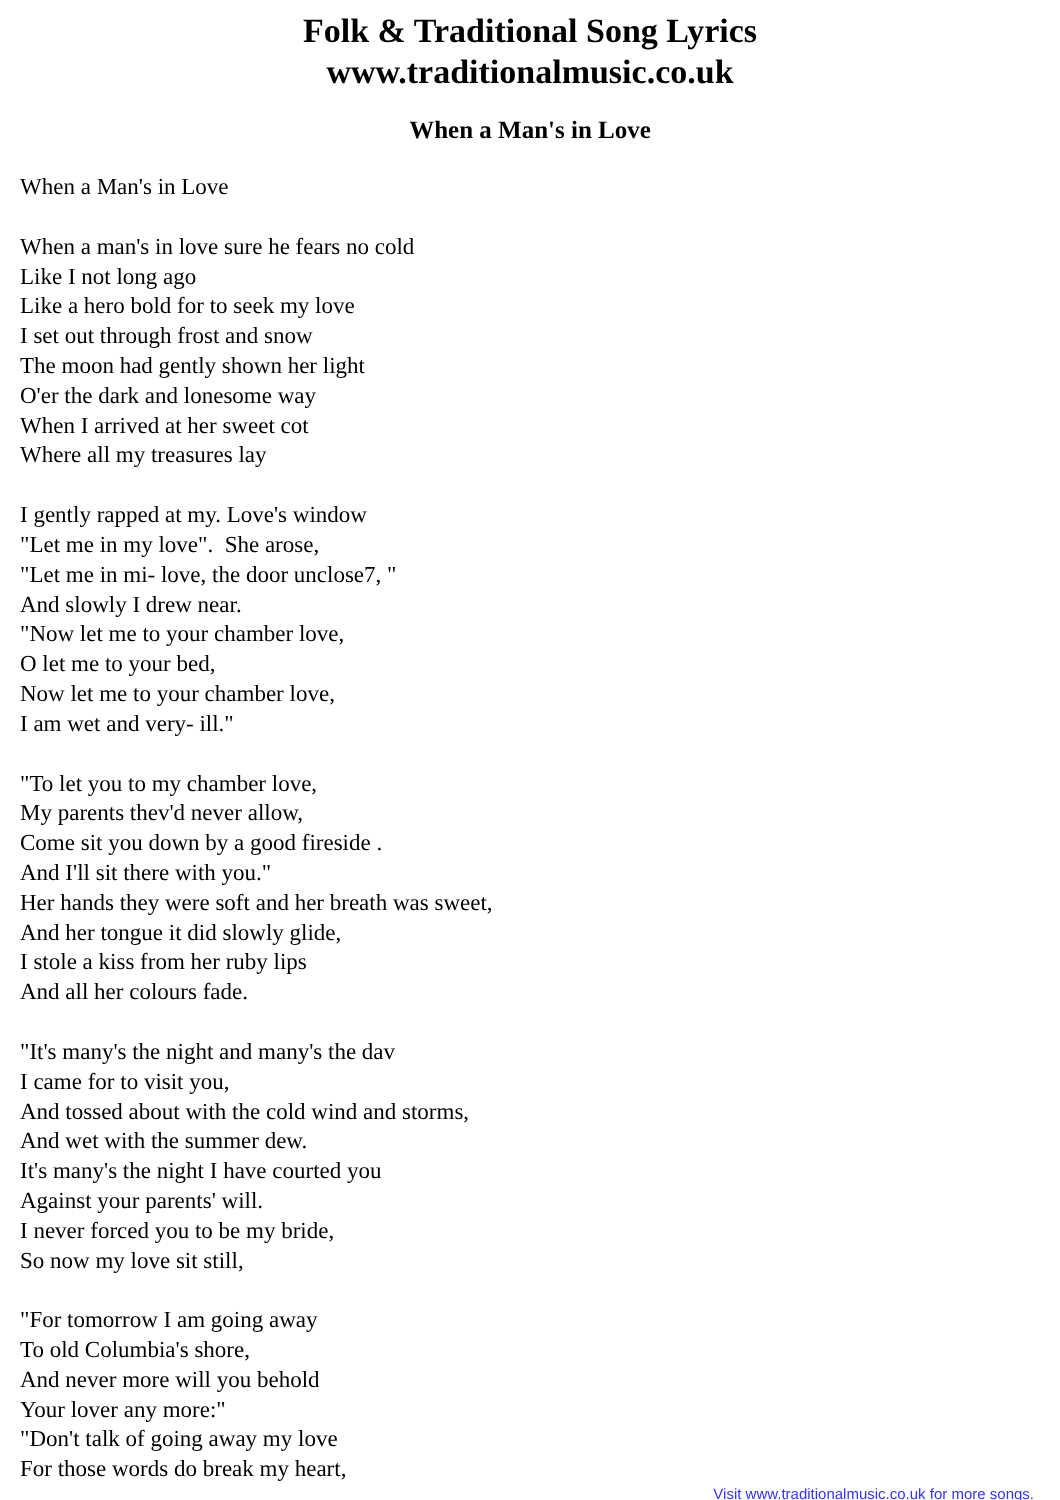Folk & Traditional Song Lyrics
www.traditionalmusic.co.uk
When a Man's in Love
When a Man's in Love
When a man's in love sure he fears no cold
Like I not long ago
Like a hero bold for to seek my love
I set out through frost and snow
The moon had gently shown her light
O'er the dark and lonesome way
When I arrived at her sweet cot
Where all my treasures lay
I gently rapped at my. Love's window
"Let me in my love". She arose,
"Let me in mi- love, the door unclose7, "
And slowly I drew near.
"Now let me to your chamber love,
O let me to your bed,
Now let me to your chamber love,
I am wet and very- ill."
"To let you to my chamber love,
My parents thev'd never allow,
Come sit you down by a good fireside .
And I'll sit there with you."
Her hands they were soft and her breath was sweet,
And her tongue it did slowly glide,
I stole a kiss from her ruby lips
And all her colours fade.
"It's many's the night and many's the dav
I came for to visit you,
And tossed about with the cold wind and storms,
And wet with the summer dew.
It's many's the night I have courted you
Against your parents' will.
I never forced you to be my bride,
So now my love sit still,
"For tomorrow I am going away
To old Columbia's shore,
And never more will you behold
Your lover any more:"
"Don't talk of going away my love
For those words do break my heart,
Visit www.traditionalmusic.co.uk for more songs.